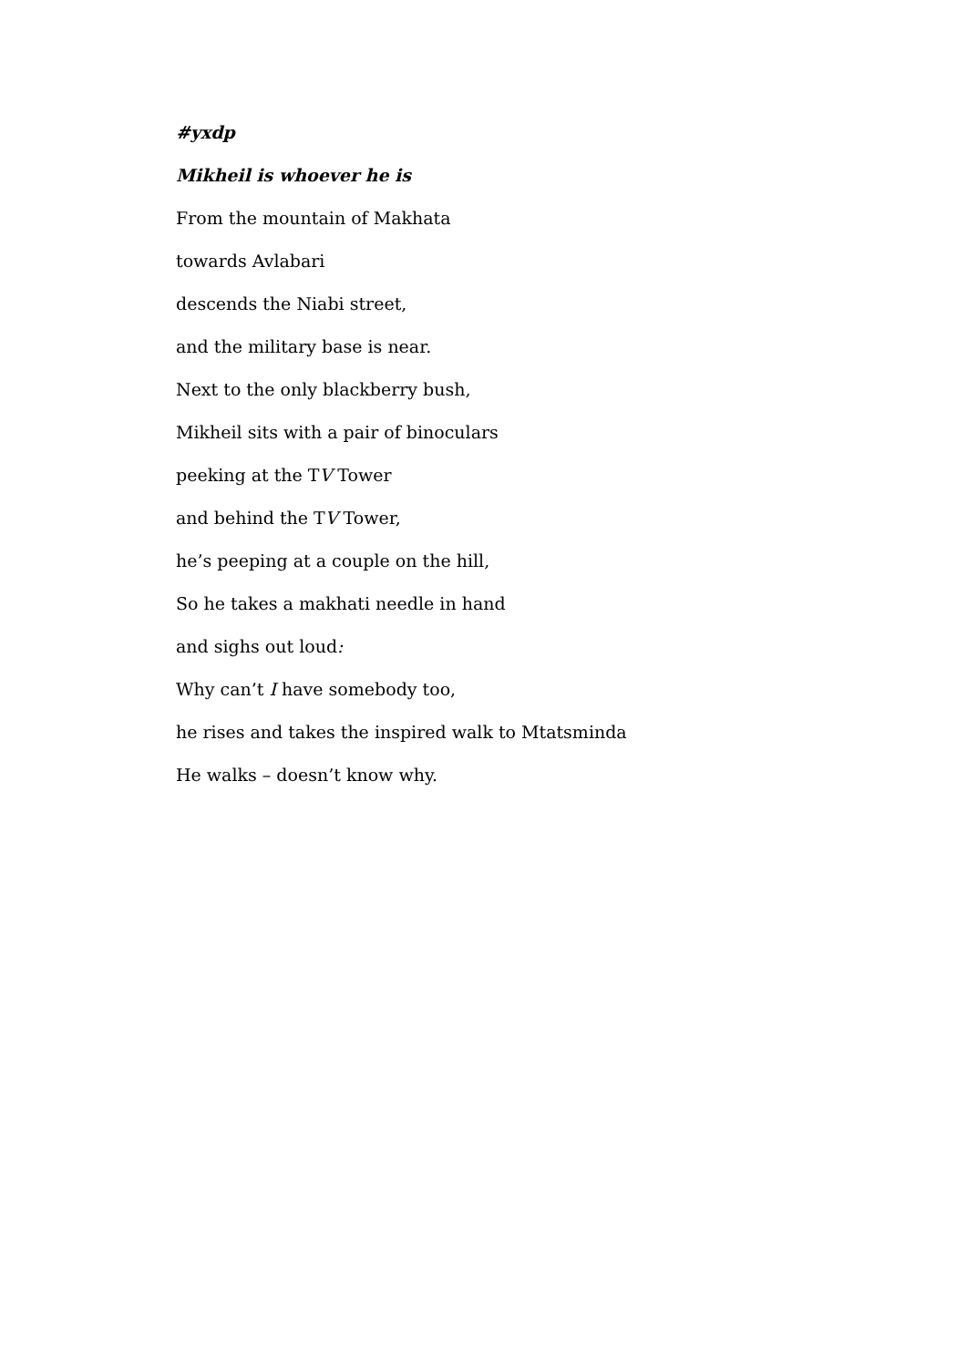#yxdp
Mikheil is whoever he is
From the mountain of Makhata
towards Avlabari
descends the Niabi street,
and the military base is near.
Next to the only blackberry bush,
Mikheil sits with a pair of binoculars
peeking at the TV Tower
and behind the TV Tower,
he’s peeping at a couple on the hill,
So he takes a makhati needle in hand
and sighs out loud:
Why can’t I have somebody too,
he rises and takes the inspired walk to Mtatsminda
He walks – doesn’t know why.